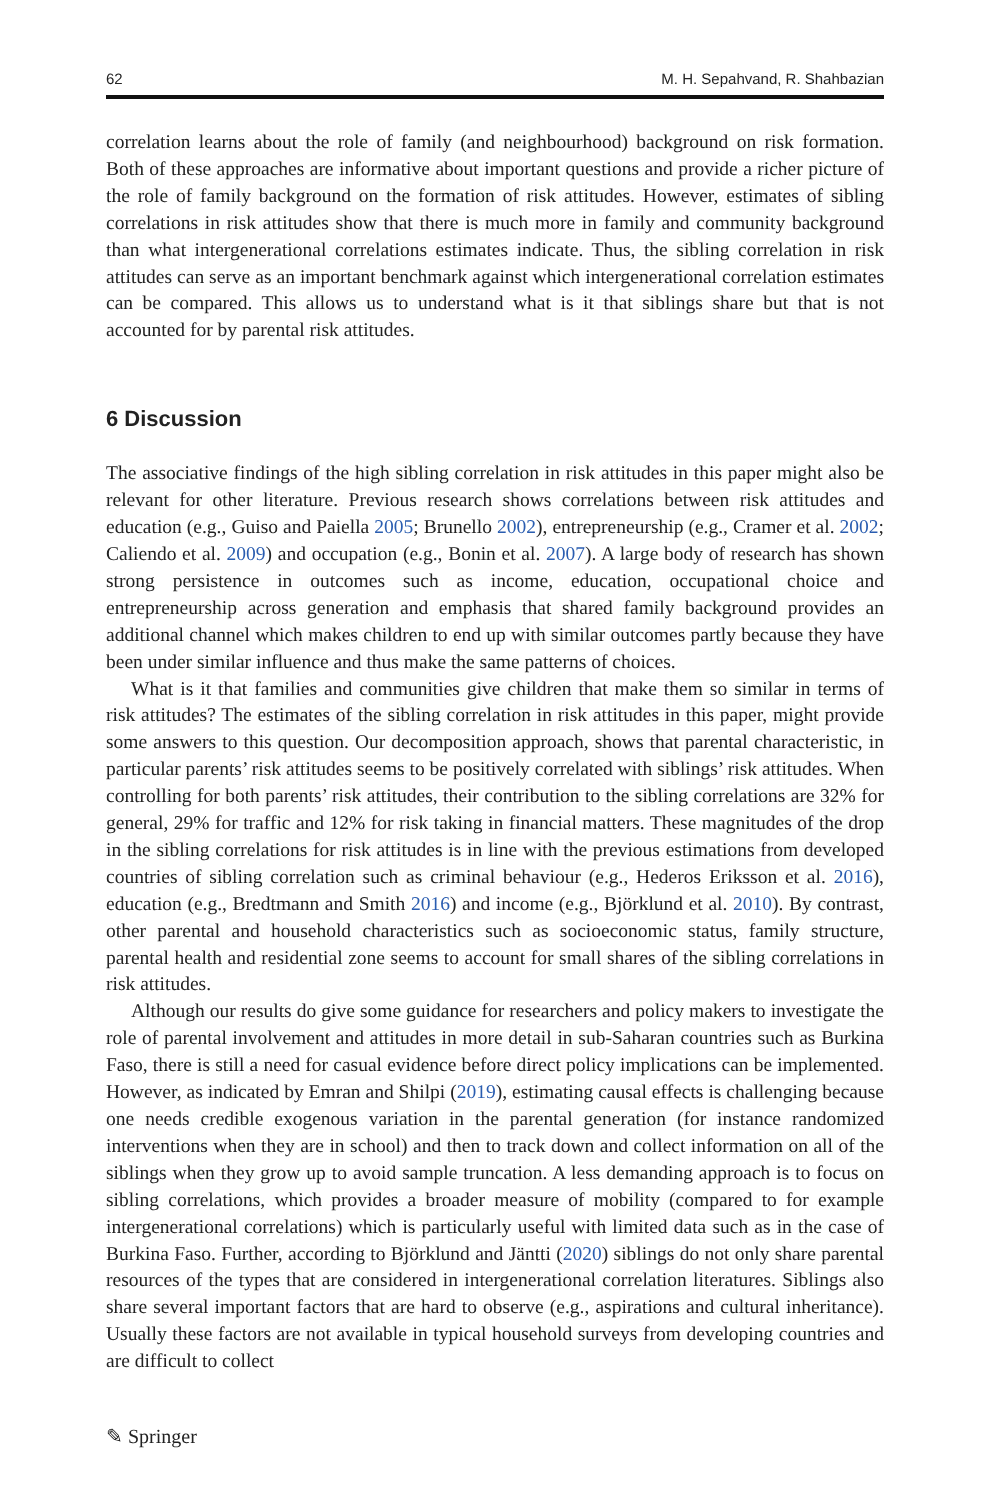62 M. H. Sepahvand, R. Shahbazian
correlation learns about the role of family (and neighbourhood) background on risk formation. Both of these approaches are informative about important questions and provide a richer picture of the role of family background on the formation of risk attitudes. However, estimates of sibling correlations in risk attitudes show that there is much more in family and community background than what intergenerational correlations estimates indicate. Thus, the sibling correlation in risk attitudes can serve as an important benchmark against which intergenerational correlation estimates can be compared. This allows us to understand what is it that siblings share but that is not accounted for by parental risk attitudes.
6 Discussion
The associative findings of the high sibling correlation in risk attitudes in this paper might also be relevant for other literature. Previous research shows correlations between risk attitudes and education (e.g., Guiso and Paiella 2005; Brunello 2002), entrepreneurship (e.g., Cramer et al. 2002; Caliendo et al. 2009) and occupation (e.g., Bonin et al. 2007). A large body of research has shown strong persistence in outcomes such as income, education, occupational choice and entrepreneurship across generation and emphasis that shared family background provides an additional channel which makes children to end up with similar outcomes partly because they have been under similar influence and thus make the same patterns of choices.
What is it that families and communities give children that make them so similar in terms of risk attitudes? The estimates of the sibling correlation in risk attitudes in this paper, might provide some answers to this question. Our decomposition approach, shows that parental characteristic, in particular parents’ risk attitudes seems to be positively correlated with siblings’ risk attitudes. When controlling for both parents’ risk attitudes, their contribution to the sibling correlations are 32% for general, 29% for traffic and 12% for risk taking in financial matters. These magnitudes of the drop in the sibling correlations for risk attitudes is in line with the previous estimations from developed countries of sibling correlation such as criminal behaviour (e.g., Hederos Eriksson et al. 2016), education (e.g., Bredtmann and Smith 2016) and income (e.g., Björklund et al. 2010). By contrast, other parental and household characteristics such as socioeconomic status, family structure, parental health and residential zone seems to account for small shares of the sibling correlations in risk attitudes.
Although our results do give some guidance for researchers and policy makers to investigate the role of parental involvement and attitudes in more detail in sub-Saharan countries such as Burkina Faso, there is still a need for casual evidence before direct policy implications can be implemented. However, as indicated by Emran and Shilpi (2019), estimating causal effects is challenging because one needs credible exogenous variation in the parental generation (for instance randomized interventions when they are in school) and then to track down and collect information on all of the siblings when they grow up to avoid sample truncation. A less demanding approach is to focus on sibling correlations, which provides a broader measure of mobility (compared to for example intergenerational correlations) which is particularly useful with limited data such as in the case of Burkina Faso. Further, according to Björklund and Jäntti (2020) siblings do not only share parental resources of the types that are considered in intergenerational correlation literatures. Siblings also share several important factors that are hard to observe (e.g., aspirations and cultural inheritance). Usually these factors are not available in typical household surveys from developing countries and are difficult to collect
✎ Springer